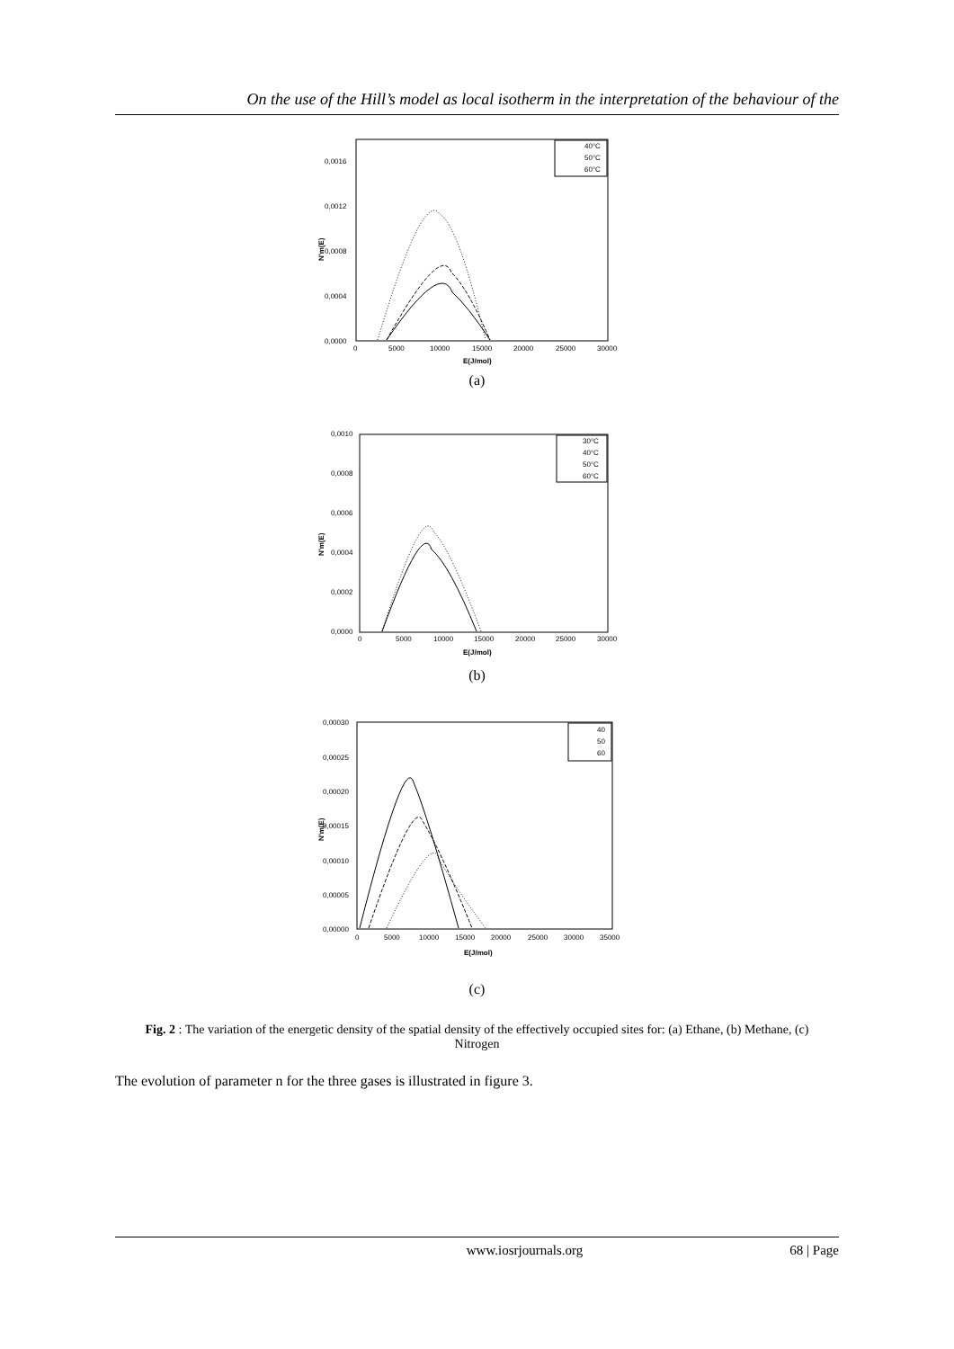On the use of the Hill’s model as local isotherm in the interpretation of the behaviour of the
0,0016
0,0012
0,0008
0,0004
0,0000
0
5000
10000
15000
20000
25000
30000
E(J/mol)
N'm(E)
40°C
50°C
60°C
(a)
0,0010
0,0008
0,0006
0,0004
0,0002
0,0000
0
5000
10000
15000
20000
25000
30000
E(J/mol)
N'm(E)
30°C
40°C
50°C
60°C
(b)
0,00030
0,00025
0,00020
0,00015
0,00010
0,00005
0,00000
0
5000
10000
15000
20000
25000
30000
35000
E(J/mol)
N'm(E)
40
50
60
(c)
Fig. 2 : The variation of the energetic density of the spatial density of the effectively occupied sites for: (a) Ethane, (b) Methane, (c) Nitrogen
The evolution of parameter n for the three gases is illustrated in figure 3.
www.iosrjournals.org 68 | Page